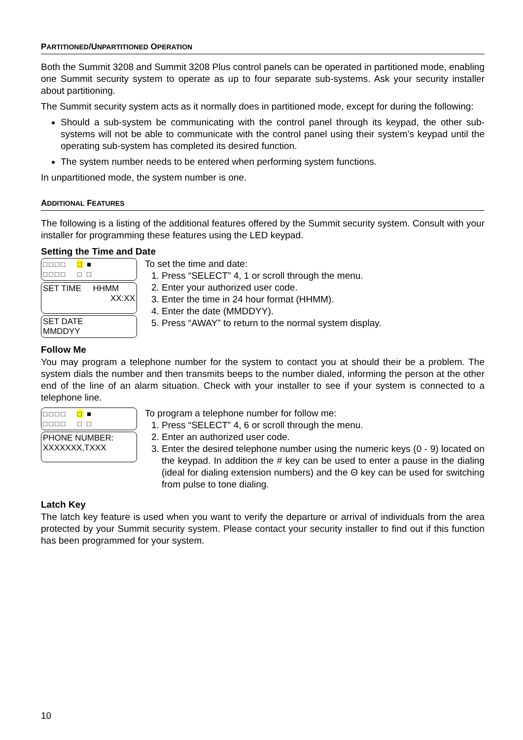PARTITIONED/UNPARTITIONED OPERATION
Both the Summit 3208 and Summit 3208 Plus control panels can be operated in partitioned mode, enabling one Summit security system to operate as up to four separate sub-systems. Ask your security installer about partitioning.
The Summit security system acts as it normally does in partitioned mode, except for during the following:
Should a sub-system be communicating with the control panel through its keypad, the other sub-systems will not be able to communicate with the control panel using their system’s keypad until the operating sub-system has completed its desired function.
The system number needs to be entered when performing system functions.
In unpartitioned mode, the system number is one.
ADDITIONAL FEATURES
The following is a listing of the additional features offered by the Summit security system. Consult with your installer for programming these features using the LED keypad.
Setting the Time and Date
□□□□ □ ■
□□□□ □ □
SET TIME HHMM
XX:XX
SET DATE
MMDDYY
To set the time and date:
1. Press “SELECT” 4, 1 or scroll through the menu.
2. Enter your authorized user code.
3. Enter the time in 24 hour format (HHMM).
4. Enter the date (MMDDYY).
5. Press “AWAY” to return to the normal system display.
Follow Me
You may program a telephone number for the system to contact you at should their be a problem. The system dials the number and then transmits beeps to the number dialed, informing the person at the other end of the line of an alarm situation. Check with your installer to see if your system is connected to a telephone line.
□□□□ □ ■
□□□□ □ □
PHONE NUMBER:
XXXXXXX,TXXX
To program a telephone number for follow me:
1. Press “SELECT” 4, 6 or scroll through the menu.
2. Enter an authorized user code.
3. Enter the desired telephone number using the numeric keys (0 - 9) located on the keypad. In addition the # key can be used to enter a pause in the dialing (ideal for dialing extension numbers) and the Θ key can be used for switching from pulse to tone dialing.
Latch Key
The latch key feature is used when you want to verify the departure or arrival of individuals from the area protected by your Summit security system. Please contact your security installer to find out if this function has been programmed for your system.
10